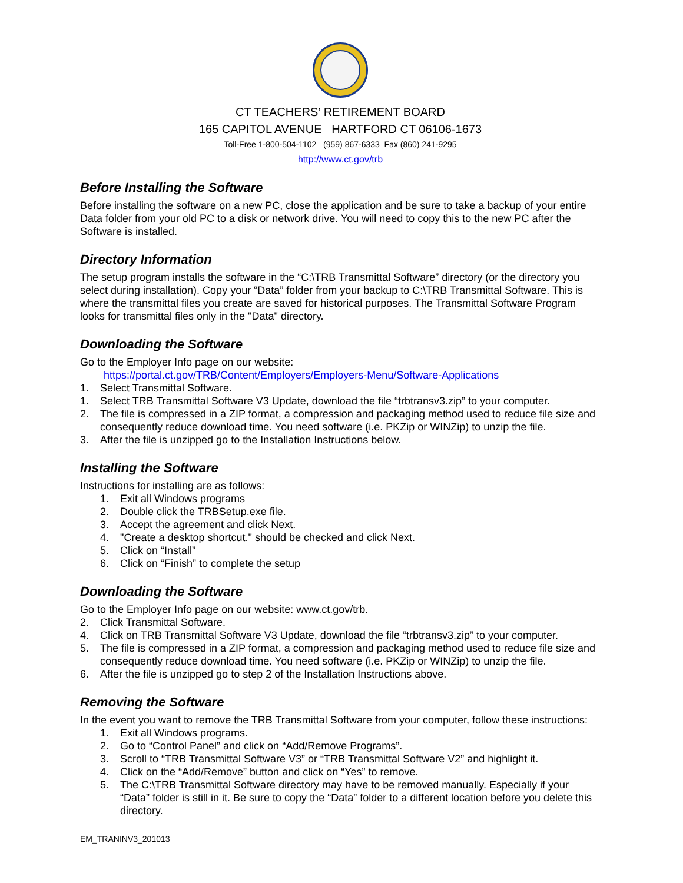CT TEACHERS’ RETIREMENT BOARD
165 CAPITOL AVENUE HARTFORD CT 06106-1673
Toll-Free 1-800-504-1102 (959) 867-6333 Fax (860) 241-9295
http://www.ct.gov/trb
Before Installing the Software
Before installing the software on a new PC, close the application and be sure to take a backup of your entire Data folder from your old PC to a disk or network drive. You will need to copy this to the new PC after the Software is installed.
Directory Information
The setup program installs the software in the “C:\TRB Transmittal Software” directory (or the directory you select during installation). Copy your “Data” folder from your backup to C:\TRB Transmittal Software. This is where the transmittal files you create are saved for historical purposes. The Transmittal Software Program looks for transmittal files only in the "Data" directory.
Downloading the Software
Go to the Employer Info page on our website:
https://portal.ct.gov/TRB/Content/Employers/Employers-Menu/Software-Applications
1. Select Transmittal Software.
1. Select TRB Transmittal Software V3 Update, download the file “trbtransv3.zip” to your computer.
2. The file is compressed in a ZIP format, a compression and packaging method used to reduce file size and consequently reduce download time. You need software (i.e. PKZip or WINZip) to unzip the file.
3. After the file is unzipped go to the Installation Instructions below.
Installing the Software
Instructions for installing are as follows:
1. Exit all Windows programs
2. Double click the TRBSetup.exe file.
3. Accept the agreement and click Next.
4. "Create a desktop shortcut." should be checked and click Next.
5. Click on “Install”
6. Click on “Finish” to complete the setup
Downloading the Software
Go to the Employer Info page on our website: www.ct.gov/trb.
2. Click Transmittal Software.
4. Click on TRB Transmittal Software V3 Update, download the file “trbtransv3.zip” to your computer.
5. The file is compressed in a ZIP format, a compression and packaging method used to reduce file size and consequently reduce download time. You need software (i.e. PKZip or WINZip) to unzip the file.
6. After the file is unzipped go to step 2 of the Installation Instructions above.
Removing the Software
In the event you want to remove the TRB Transmittal Software from your computer, follow these instructions:
1. Exit all Windows programs.
2. Go to “Control Panel” and click on “Add/Remove Programs”.
3. Scroll to “TRB Transmittal Software V3” or “TRB Transmittal Software V2” and highlight it.
4. Click on the “Add/Remove” button and click on “Yes” to remove.
5. The C:\TRB Transmittal Software directory may have to be removed manually. Especially if your “Data” folder is still in it. Be sure to copy the “Data” folder to a different location before you delete this directory.
EM_TRANINV3_201013